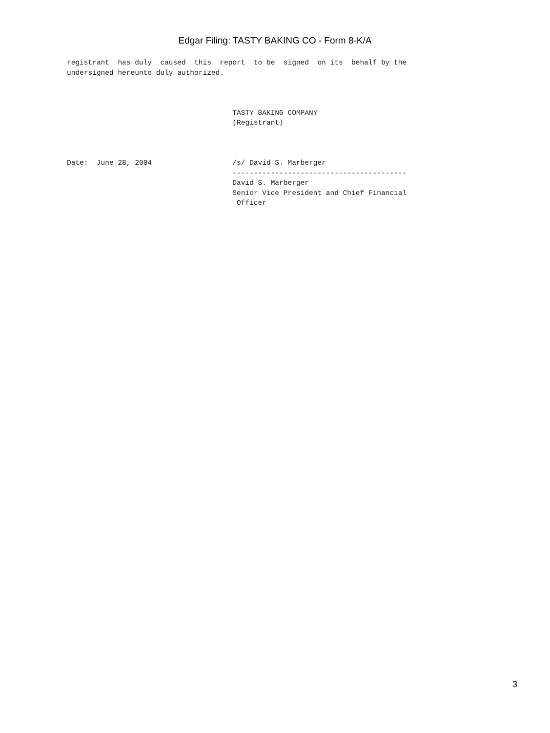Edgar Filing: TASTY BAKING CO - Form 8-K/A
registrant  has duly  caused  this  report  to be  signed  on its  behalf by the
undersigned hereunto duly authorized.



                                       TASTY BAKING COMPANY
                                       (Registrant)



Date:  June 28, 2004                   /s/ David S. Marberger
                                       -----------------------------------------
                                       David S. Marberger
                                       Senior Vice President and Chief Financial
                                        Officer
3